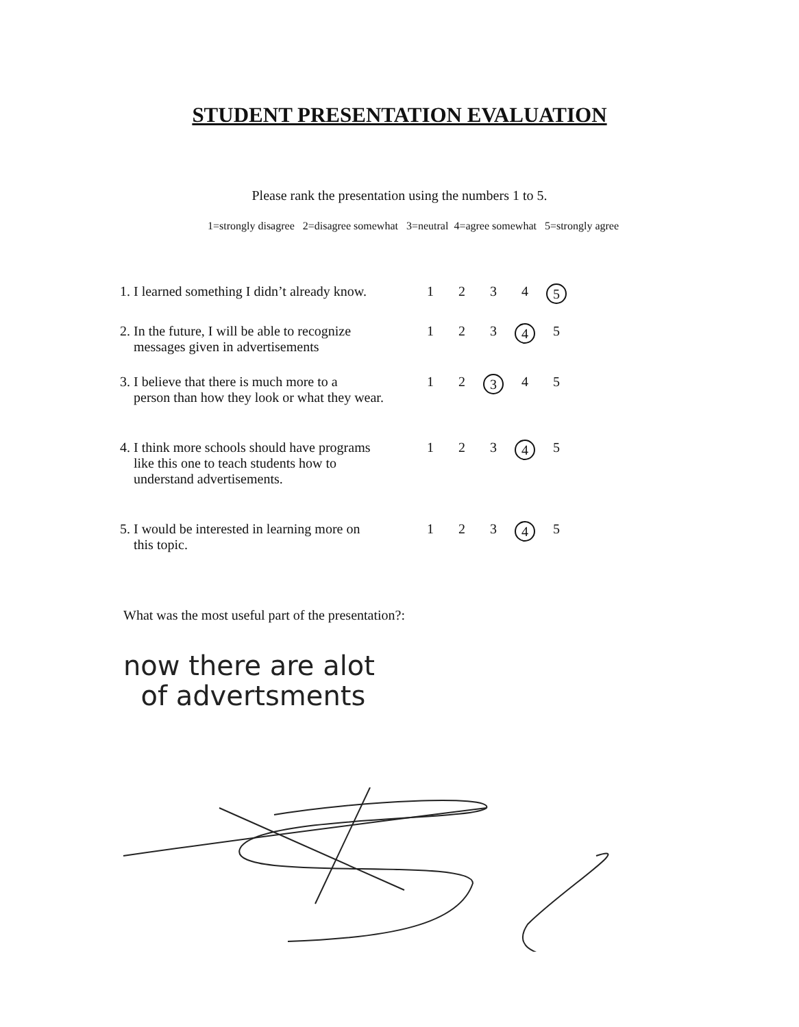STUDENT PRESENTATION EVALUATION
Please rank the presentation using the numbers 1 to 5.
1=strongly disagree 2=disagree somewhat 3=neutral 4=agree somewhat 5=strongly agree
| 1. I learned something I didn’t already know. | 1 | 2 | 3 | 4 | 5 |
| 2. In the future, I will be able to recognize messages given in advertisements | 1 | 2 | 3 | 4 | 5 |
| 3. I believe that there is much more to a person than how they look or what they wear. | 1 | 2 | 3 | 4 | 5 |
| 4. I think more schools should have programs like this one to teach students how to understand advertisements. | 1 | 2 | 3 | 4 | 5 |
| 5. I would be interested in learning more on this topic. | 1 | 2 | 3 | 4 | 5 |
What was the most useful part of the presentation?:
now there are alot
of advertsments